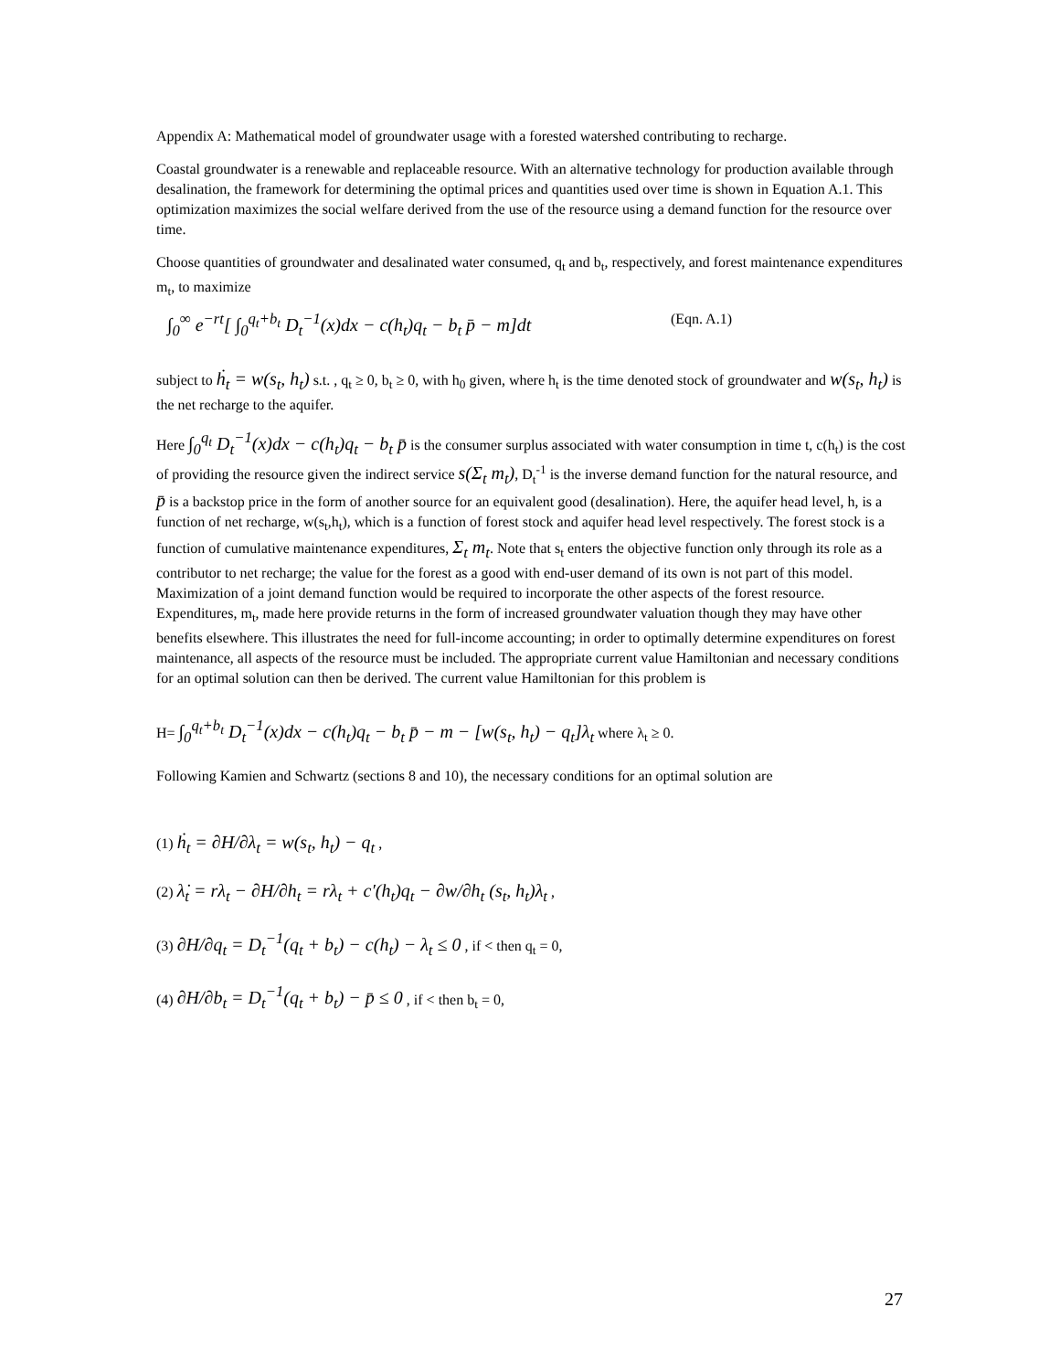Appendix A: Mathematical model of groundwater usage with a forested watershed contributing to recharge.
Coastal groundwater is a renewable and replaceable resource. With an alternative technology for production available through desalination, the framework for determining the optimal prices and quantities used over time is shown in Equation A.1. This optimization maximizes the social welfare derived from the use of the resource using a demand function for the resource over time.
Choose quantities of groundwater and desalinated water consumed, q<sub>t</sub> and b<sub>t</sub>, respectively, and forest maintenance expenditures m<sub>t</sub>, to maximize
∫<sub>0</sub><sup>∞</sup> e<sup>−rt</sup>[ ∫<sub>0</sub><sup>q<sub>t</sub>+b<sub>t</sub></sup> D<sub>t</sub><sup>−1</sup>(x)dx − c(h<sub>t</sub>)q<sub>t</sub> − b<sub>t</sub> p̄ − m]dt (Eqn. A.1)
subject to ḣ<sub>t</sub> = w(s<sub>t</sub>, h<sub>t</sub>) s.t. , q<sub>t</sub> ≥ 0, b<sub>t</sub> ≥ 0, with h<sub>0</sub> given, where h<sub>t</sub> is the time denoted stock of groundwater and w(s<sub>t</sub>, h<sub>t</sub>) is the net recharge to the aquifer.
Here ∫<sub>0</sub><sup>q<sub>t</sub></sup> D<sub>t</sub><sup>−1</sup>(x)dx − c(h<sub>t</sub>)q<sub>t</sub> − b<sub>t</sub> p̄ is the consumer surplus associated with water consumption in time t, c(h<sub>t</sub>) is the cost of providing the resource given the indirect service s(Σ<sub>t</sub> m<sub>t</sub>), D<sub>t</sub><sup>-1</sup> is the inverse demand function for the natural resource, and p̄ is a backstop price in the form of another source for an equivalent good (desalination). Here, the aquifer head level, h, is a function of net recharge, w(s<sub>t</sub>,h<sub>t</sub>), which is a function of forest stock and aquifer head level respectively. The forest stock is a function of cumulative maintenance expenditures, Σ<sub>t</sub> m<sub>t</sub>. Note that s<sub>t</sub> enters the objective function only through its role as a contributor to net recharge; the value for the forest as a good with end-user demand of its own is not part of this model. Maximization of a joint demand function would be required to incorporate the other aspects of the forest resource. Expenditures, m<sub>t</sub>, made here provide returns in the form of increased groundwater valuation though they may have other benefits elsewhere. This illustrates the need for full-income accounting; in order to optimally determine expenditures on forest maintenance, all aspects of the resource must be included. The appropriate current value Hamiltonian and necessary conditions for an optimal solution can then be derived. The current value Hamiltonian for this problem is
H= ∫<sub>0</sub><sup>q<sub>t</sub>+b<sub>t</sub></sup> D<sub>t</sub><sup>−1</sup>(x)dx − c(h<sub>t</sub>)q<sub>t</sub> − b<sub>t</sub> p̄ − m − [w(s<sub>t</sub>, h<sub>t</sub>) − q<sub>t</sub>]λ<sub>t</sub> where λ<sub>t</sub> ≥ 0.
Following Kamien and Schwartz (sections 8 and 10), the necessary conditions for an optimal solution are
(1) ḣ<sub>t</sub> = ∂H/∂λ<sub>t</sub> = w(s<sub>t</sub>, h<sub>t</sub>) − q<sub>t</sub> ,
(2) λ̇<sub>t</sub> = rλ<sub>t</sub> − ∂H/∂h<sub>t</sub> = rλ<sub>t</sub> + c′(h<sub>t</sub>)q<sub>t</sub> − ∂w/∂h<sub>t</sub> (s<sub>t</sub>, h<sub>t</sub>)λ<sub>t</sub> ,
(3) ∂H/∂q<sub>t</sub> = D<sub>t</sub><sup>−1</sup>(q<sub>t</sub> + b<sub>t</sub>) − c(h<sub>t</sub>) − λ<sub>t</sub> ≤ 0 , if < then q<sub>t</sub> = 0,
(4) ∂H/∂b<sub>t</sub> = D<sub>t</sub><sup>−1</sup>(q<sub>t</sub> + b<sub>t</sub>) − p̄ ≤ 0 , if < then b<sub>t</sub> = 0,
27